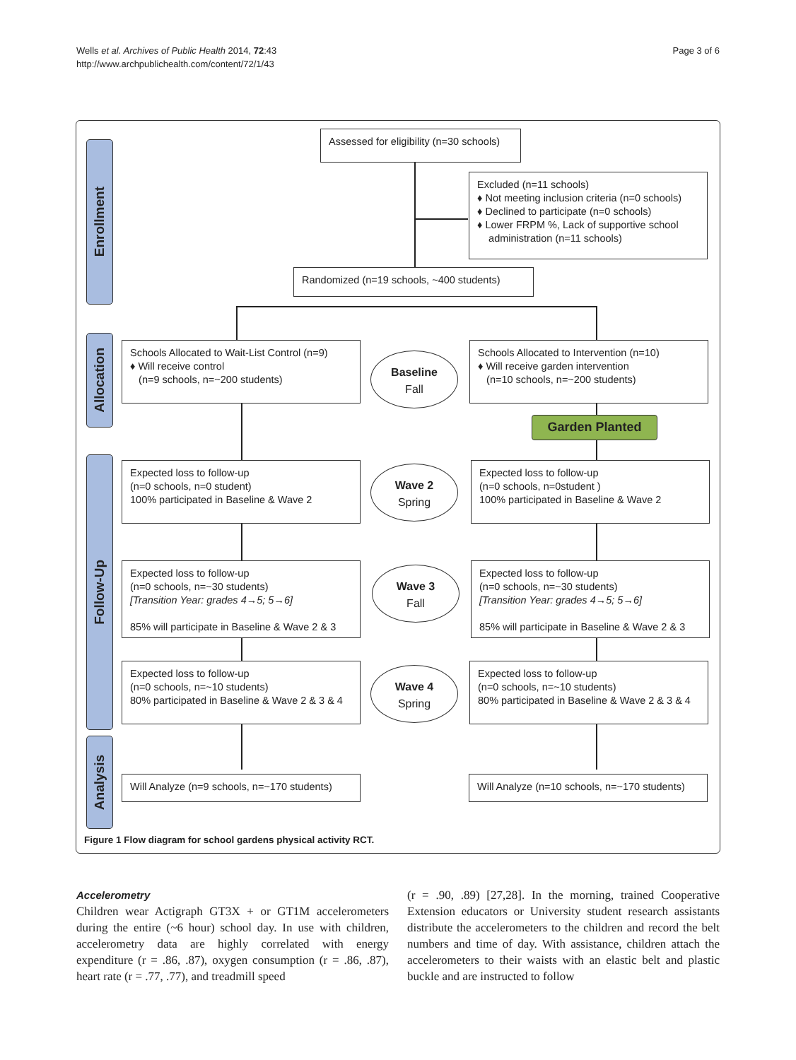Wells et al. Archives of Public Health 2014, 72:43
http://www.archpublichealth.com/content/72/1/43
Page 3 of 6
Enrollment
Allocation
Follow-Up
Analysis
Assessed for eligibility (n=30 schools)
Excluded (n=11 schools)
♦ Not meeting inclusion criteria (n=0 schools)
♦ Declined to participate (n=0 schools)
♦ Lower FRPM %, Lack of supportive school
administration (n=11 schools)
Randomized (n=19 schools, ~400 students)
Schools Allocated to Wait-List Control (n=9)
♦ Will receive control
(n=9 schools, n=~200 students)
Baseline
Fall
Schools Allocated to Intervention (n=10)
♦ Will receive garden intervention
(n=10 schools, n=~200 students)
Garden Planted
Expected loss to follow-up
(n=0 schools, n=0 student)
100% participated in Baseline & Wave 2
Wave 2
Spring
Expected loss to follow-up
(n=0 schools, n=0student )
100% participated in Baseline & Wave 2
Expected loss to follow-up
(n=0 schools, n=~30 students)
[Transition Year: grades 4→5; 5→6]
85% will participate in Baseline & Wave 2 & 3
Wave 3
Fall
Expected loss to follow-up
(n=0 schools, n=~30 students)
[Transition Year: grades 4→5; 5→6]
85% will participate in Baseline & Wave 2 & 3
Expected loss to follow-up
(n=0 schools, n=~10 students)
80% participated in Baseline & Wave 2 & 3 & 4
Wave 4
Spring
Expected loss to follow-up
(n=0 schools, n=~10 students)
80% participated in Baseline & Wave 2 & 3 & 4
Will Analyze (n=9 schools, n=~170 students)
Will Analyze (n=10 schools, n=~170 students)
Figure 1 Flow diagram for school gardens physical activity RCT.
Accelerometry
Children wear Actigraph GT3X + or GT1M accelerometers during the entire (~6 hour) school day. In use with children, accelerometry data are highly correlated with energy expenditure (r = .86, .87), oxygen consumption (r = .86, .87), heart rate (r = .77, .77), and treadmill speed
(r = .90, .89) [27,28]. In the morning, trained Cooperative Extension educators or University student research assistants distribute the accelerometers to the children and record the belt numbers and time of day. With assistance, children attach the accelerometers to their waists with an elastic belt and plastic buckle and are instructed to follow